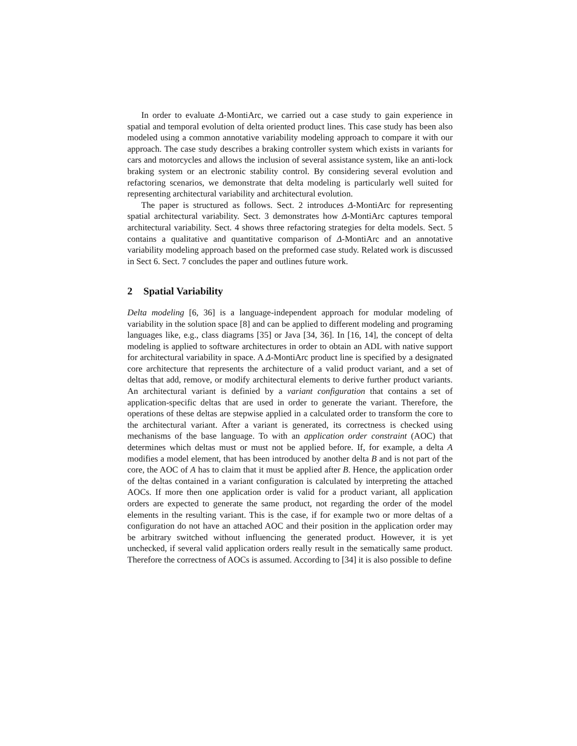In order to evaluate Δ-MontiArc, we carried out a case study to gain experience in spatial and temporal evolution of delta oriented product lines. This case study has been also modeled using a common annotative variability modeling approach to compare it with our approach. The case study describes a braking controller system which exists in variants for cars and motorcycles and allows the inclusion of several assistance system, like an anti-lock braking system or an electronic stability control. By considering several evolution and refactoring scenarios, we demonstrate that delta modeling is particularly well suited for representing architectural variability and architectural evolution.
The paper is structured as follows. Sect. 2 introduces Δ-MontiArc for representing spatial architectural variability. Sect. 3 demonstrates how Δ-MontiArc captures temporal architectural variability. Sect. 4 shows three refactoring strategies for delta models. Sect. 5 contains a qualitative and quantitative comparison of Δ-MontiArc and an annotative variability modeling approach based on the preformed case study. Related work is discussed in Sect 6. Sect. 7 concludes the paper and outlines future work.
2 Spatial Variability
Delta modeling [6, 36] is a language-independent approach for modular modeling of variability in the solution space [8] and can be applied to different modeling and programing languages like, e.g., class diagrams [35] or Java [34, 36]. In [16, 14], the concept of delta modeling is applied to software architectures in order to obtain an ADL with native support for architectural variability in space. A Δ-MontiArc product line is specified by a designated core architecture that represents the architecture of a valid product variant, and a set of deltas that add, remove, or modify architectural elements to derive further product variants. An architectural variant is definied by a variant configuration that contains a set of application-specific deltas that are used in order to generate the variant. Therefore, the operations of these deltas are stepwise applied in a calculated order to transform the core to the architectural variant. After a variant is generated, its correctness is checked using mechanisms of the base language. To with an application order constraint (AOC) that determines which deltas must or must not be applied before. If, for example, a delta A modifies a model element, that has been introduced by another delta B and is not part of the core, the AOC of A has to claim that it must be applied after B. Hence, the application order of the deltas contained in a variant configuration is calculated by interpreting the attached AOCs. If more then one application order is valid for a product variant, all application orders are expected to generate the same product, not regarding the order of the model elements in the resulting variant. This is the case, if for example two or more deltas of a configuration do not have an attached AOC and their position in the application order may be arbitrary switched without influencing the generated product. However, it is yet unchecked, if several valid application orders really result in the sematically same product. Therefore the correctness of AOCs is assumed. According to [34] it is also possible to define